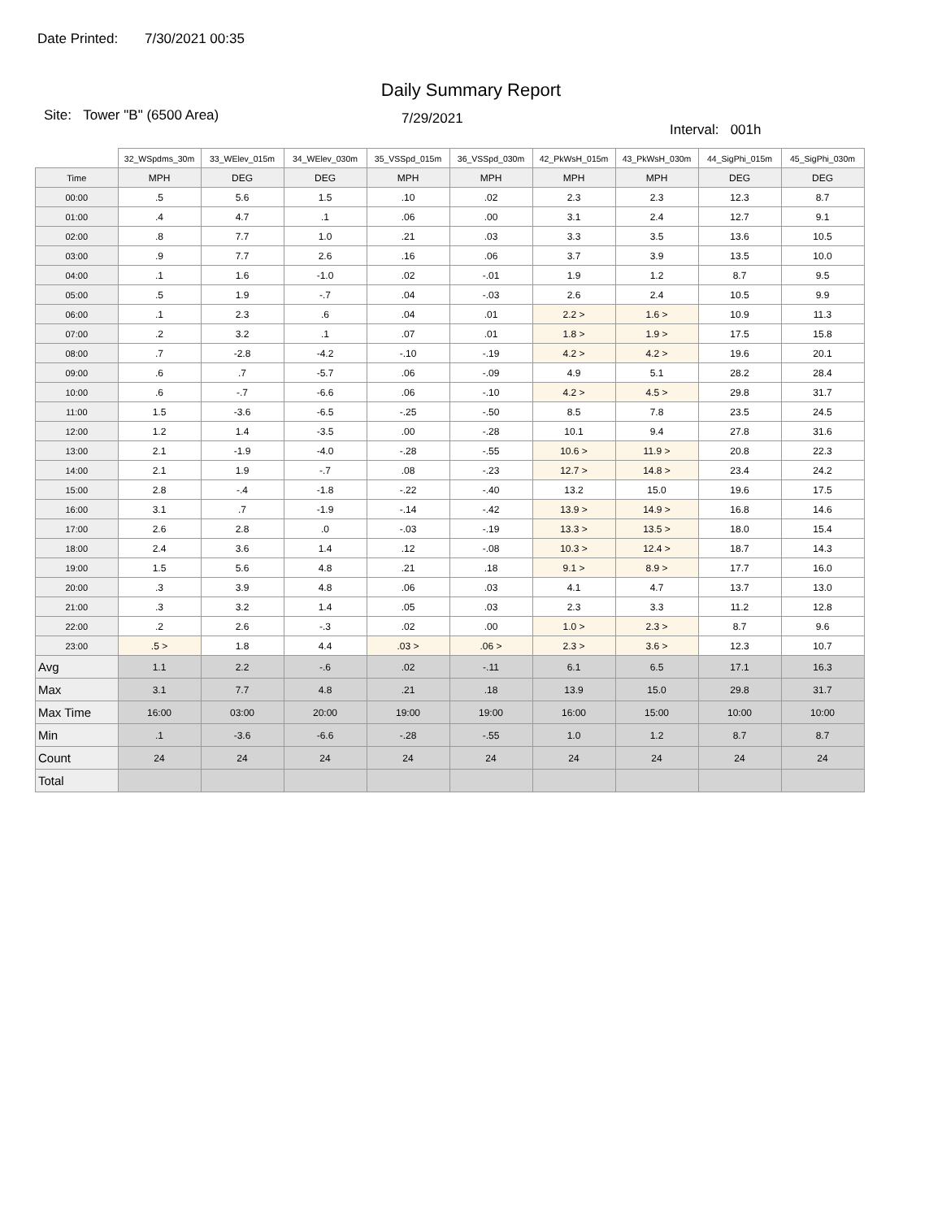Date Printed: 7/30/2021 00:35
Daily Summary Report
Site: Tower "B" (6500 Area)
7/29/2021
Interval: 001h
| | 32_WSpdms_30m | 33_WElev_015m | 34_WElev_030m | 35_VSSpd_015m | 36_VSSpd_030m | 42_PkWsH_015m | 43_PkWsH_030m | 44_SigPhi_015m | 45_SigPhi_030m |
| --- | --- | --- | --- | --- | --- | --- | --- | --- | --- |
| Time | MPH | DEG | DEG | MPH | MPH | MPH | MPH | DEG | DEG |
| 00:00 | .5 | 5.6 | 1.5 | .10 | .02 | 2.3 | 2.3 | 12.3 | 8.7 |
| 01:00 | .4 | 4.7 | .1 | .06 | .00 | 3.1 | 2.4 | 12.7 | 9.1 |
| 02:00 | .8 | 7.7 | 1.0 | .21 | .03 | 3.3 | 3.5 | 13.6 | 10.5 |
| 03:00 | .9 | 7.7 | 2.6 | .16 | .06 | 3.7 | 3.9 | 13.5 | 10.0 |
| 04:00 | .1 | 1.6 | -1.0 | .02 | -.01 | 1.9 | 1.2 | 8.7 | 9.5 |
| 05:00 | .5 | 1.9 | -.7 | .04 | -.03 | 2.6 | 2.4 | 10.5 | 9.9 |
| 06:00 | .1 | 2.3 | .6 | .04 | .01 | 2.2 > | 1.6 > | 10.9 | 11.3 |
| 07:00 | .2 | 3.2 | .1 | .07 | .01 | 1.8 > | 1.9 > | 17.5 | 15.8 |
| 08:00 | .7 | -2.8 | -4.2 | -.10 | -.19 | 4.2 > | 4.2 > | 19.6 | 20.1 |
| 09:00 | .6 | .7 | -5.7 | .06 | -.09 | 4.9 | 5.1 | 28.2 | 28.4 |
| 10:00 | .6 | -.7 | -6.6 | .06 | -.10 | 4.2 > | 4.5 > | 29.8 | 31.7 |
| 11:00 | 1.5 | -3.6 | -6.5 | -.25 | -.50 | 8.5 | 7.8 | 23.5 | 24.5 |
| 12:00 | 1.2 | 1.4 | -3.5 | .00 | -.28 | 10.1 | 9.4 | 27.8 | 31.6 |
| 13:00 | 2.1 | -1.9 | -4.0 | -.28 | -.55 | 10.6 > | 11.9 > | 20.8 | 22.3 |
| 14:00 | 2.1 | 1.9 | -.7 | .08 | -.23 | 12.7 > | 14.8 > | 23.4 | 24.2 |
| 15:00 | 2.8 | -.4 | -1.8 | -.22 | -.40 | 13.2 | 15.0 | 19.6 | 17.5 |
| 16:00 | 3.1 | .7 | -1.9 | -.14 | -.42 | 13.9 > | 14.9 > | 16.8 | 14.6 |
| 17:00 | 2.6 | 2.8 | .0 | -.03 | -.19 | 13.3 > | 13.5 > | 18.0 | 15.4 |
| 18:00 | 2.4 | 3.6 | 1.4 | .12 | -.08 | 10.3 > | 12.4 > | 18.7 | 14.3 |
| 19:00 | 1.5 | 5.6 | 4.8 | .21 | .18 | 9.1 > | 8.9 > | 17.7 | 16.0 |
| 20:00 | .3 | 3.9 | 4.8 | .06 | .03 | 4.1 | 4.7 | 13.7 | 13.0 |
| 21:00 | .3 | 3.2 | 1.4 | .05 | .03 | 2.3 | 3.3 | 11.2 | 12.8 |
| 22:00 | .2 | 2.6 | -.3 | .02 | .00 | 1.0 > | 2.3 > | 8.7 | 9.6 |
| 23:00 | .5 > | 1.8 | 4.4 | .03 > | .06 > | 2.3 > | 3.6 > | 12.3 | 10.7 |
| Avg | 1.1 | 2.2 | -.6 | .02 | -.11 | 6.1 | 6.5 | 17.1 | 16.3 |
| Max | 3.1 | 7.7 | 4.8 | .21 | .18 | 13.9 | 15.0 | 29.8 | 31.7 |
| Max Time | 16:00 | 03:00 | 20:00 | 19:00 | 19:00 | 16:00 | 15:00 | 10:00 | 10:00 |
| Min | .1 | -3.6 | -6.6 | -.28 | -.55 | 1.0 | 1.2 | 8.7 | 8.7 |
| Count | 24 | 24 | 24 | 24 | 24 | 24 | 24 | 24 | 24 |
| Total | | | | | | | | | |